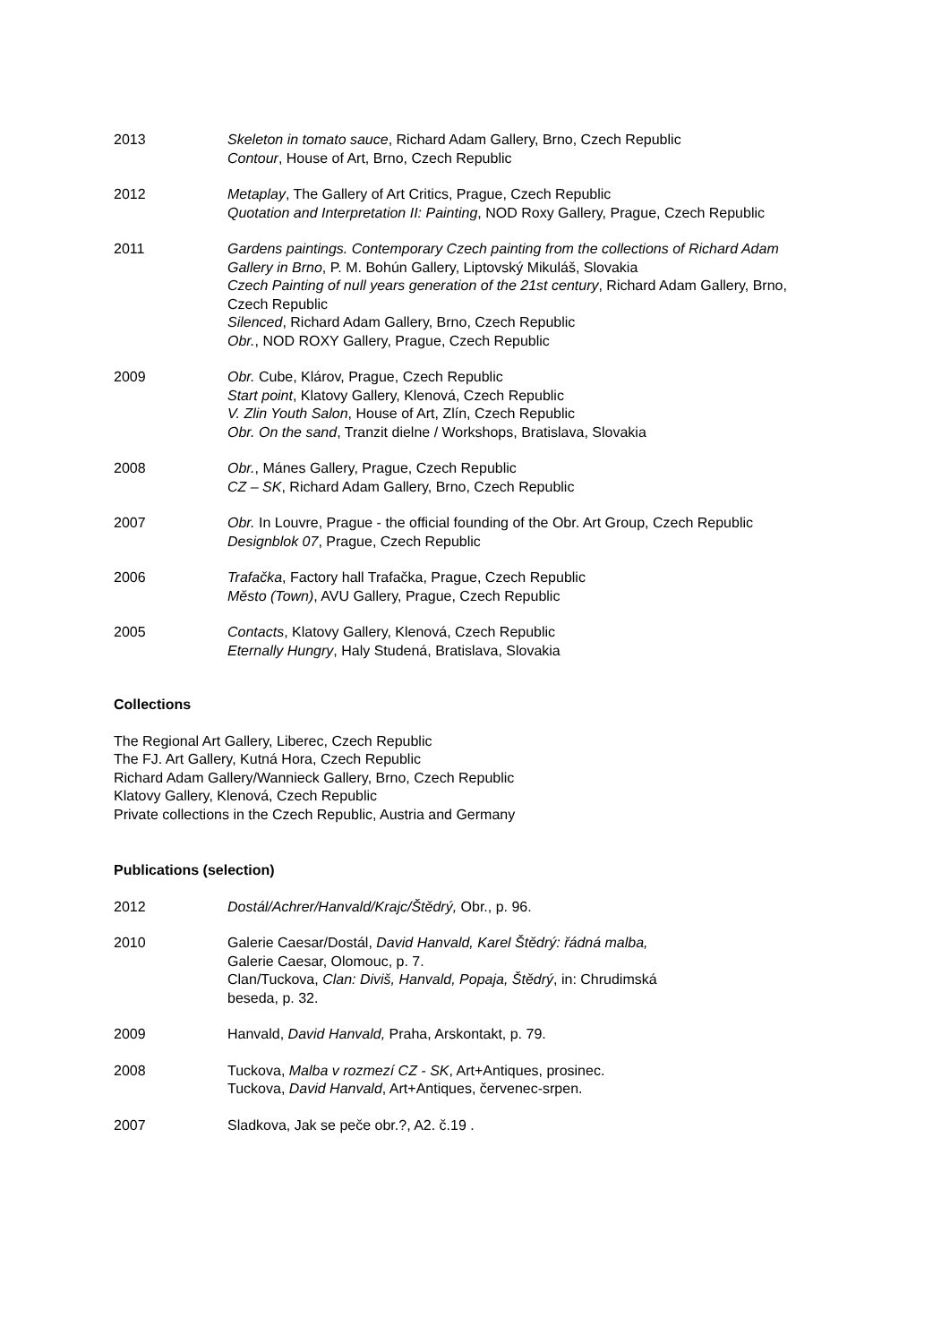2013 Skeleton in tomato sauce, Richard Adam Gallery, Brno, Czech Republic
Contour, House of Art, Brno, Czech Republic
2012 Metaplay, The Gallery of Art Critics, Prague, Czech Republic
Quotation and Interpretation II: Painting, NOD Roxy Gallery, Prague, Czech Republic
2011 Gardens paintings. Contemporary Czech painting from the collections of Richard Adam Gallery in Brno, P. M. Bohún Gallery, Liptovský Mikuláš, Slovakia
Czech Painting of null years generation of the 21st century, Richard Adam Gallery, Brno, Czech Republic
Silenced, Richard Adam Gallery, Brno, Czech Republic
Obr., NOD ROXY Gallery, Prague, Czech Republic
2009 Obr. Cube, Klárov, Prague, Czech Republic
Start point, Klatovy Gallery, Klenová, Czech Republic
V. Zlin Youth Salon, House of Art, Zlín, Czech Republic
Obr. On the sand, Tranzit dielne / Workshops, Bratislava, Slovakia
2008 Obr., Mánes Gallery, Prague, Czech Republic
CZ – SK, Richard Adam Gallery, Brno, Czech Republic
2007 Obr. In Louvre, Prague - the official founding of the Obr. Art Group, Czech Republic
Designblok 07, Prague, Czech Republic
2006 Trafačka, Factory hall Trafačka, Prague, Czech Republic
Město (Town), AVU Gallery, Prague, Czech Republic
2005 Contacts, Klatovy Gallery, Klenová, Czech Republic
Eternally Hungry, Haly Studená, Bratislava, Slovakia
Collections
The Regional Art Gallery, Liberec, Czech Republic
The FJ. Art Gallery, Kutná Hora, Czech Republic
Richard Adam Gallery/Wannieck Gallery, Brno, Czech Republic
Klatovy Gallery, Klenová, Czech Republic
Private collections in the Czech Republic, Austria and Germany
Publications (selection)
2012 Dostál/Achrer/Hanvald/Krajc/Štědrý, Obr., p. 96.
2010 Galerie Caesar/Dostál, David Hanvald, Karel Štědrý: řádná malba,
Galerie Caesar, Olomouc, p. 7.
Clan/Tuckova, Clan: Diviš, Hanvald, Popaja, Štědrý, in: Chrudimská
beseda, p. 32.
2009 Hanvald, David Hanvald, Praha, Arskontakt, p. 79.
2008 Tuckova, Malba v rozmezí CZ - SK, Art+Antiques, prosinec.
Tuckova, David Hanvald, Art+Antiques, červenec-srpen.
2007 Sladkova, Jak se peče obr.?, A2. č.19 .